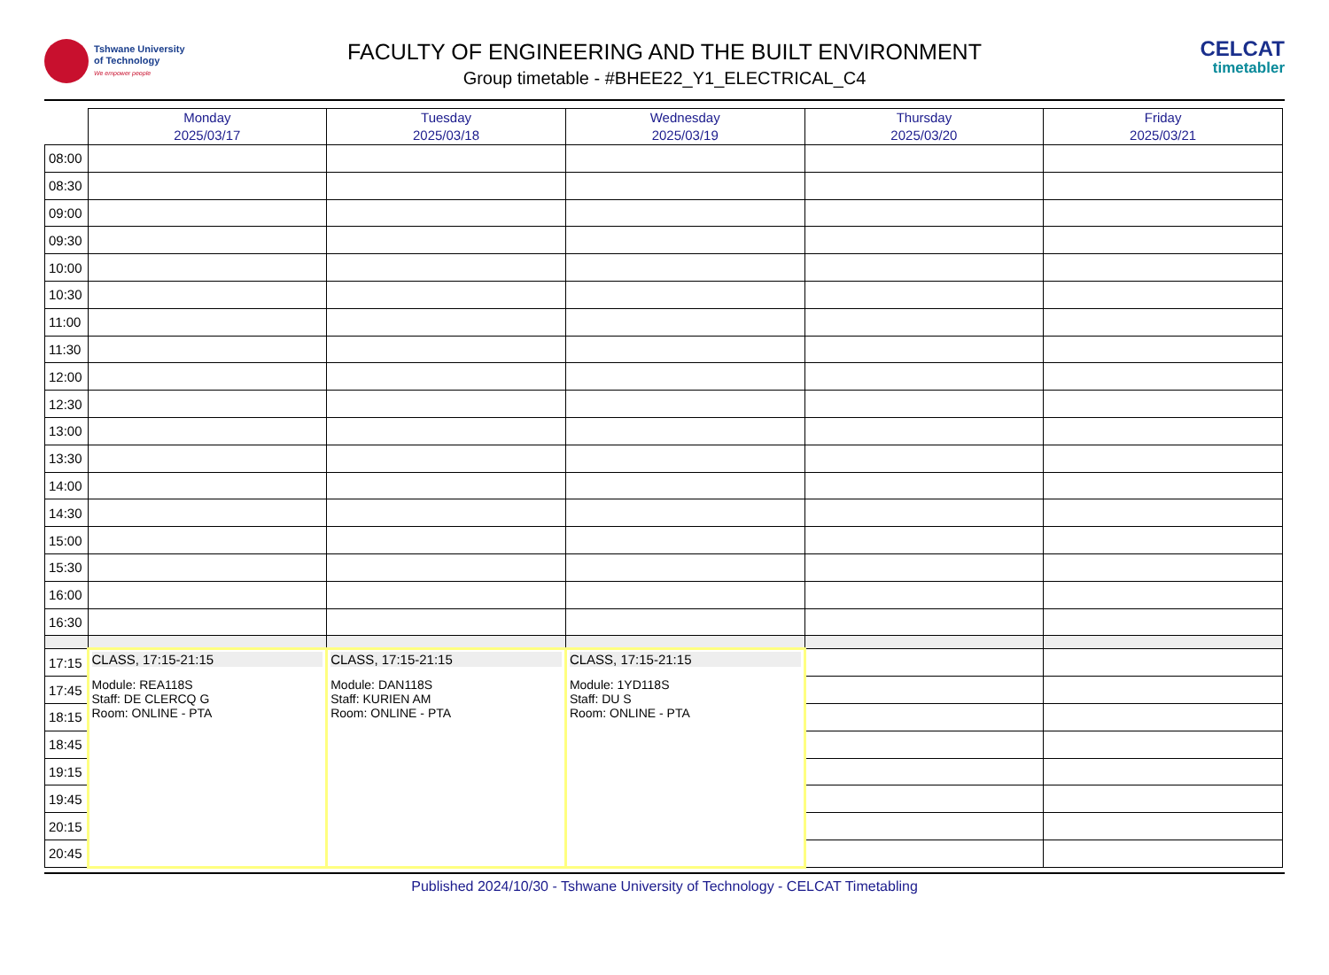Tshwane University
of Technology
We empower people
FACULTY OF ENGINEERING AND THE BUILT ENVIRONMENT
Group timetable - #BHEE22_Y1_ELECTRICAL_C4
CELCAT
timetabler
| | Monday 2025/03/17 | Tuesday 2025/03/18 | Wednesday 2025/03/19 | Thursday 2025/03/20 | Friday 2025/03/21 |
| --- | --- | --- | --- | --- | --- |
| 08:00 | | | | | |
| 08:30 | | | | | |
| 09:00 | | | | | |
| 09:30 | | | | | |
| 10:00 | | | | | |
| 10:30 | | | | | |
| 11:00 | | | | | |
| 11:30 | | | | | |
| 12:00 | | | | | |
| 12:30 | | | | | |
| 13:00 | | | | | |
| 13:30 | | | | | |
| 14:00 | | | | | |
| 14:30 | | | | | |
| 15:00 | | | | | |
| 15:30 | | | | | |
| 16:00 | | | | | |
| 16:30 | | | | | |
| 17:15 | CLASS, 17:15-21:15 Module: REA118S Staff: DE CLERCQ G Room: ONLINE - PTA | CLASS, 17:15-21:15 Module: DAN118S Staff: KURIEN AM Room: ONLINE - PTA | CLASS, 17:15-21:15 Module: 1YD118S Staff: DU S Room: ONLINE - PTA | | |
| 17:45 | | | | | |
| 18:15 | | | | | |
| 18:45 | | | | | |
| 19:15 | | | | | |
| 19:45 | | | | | |
| 20:15 | | | | | |
| 20:45 | | | | | |
Published 2024/10/30 - Tshwane University of Technology - CELCAT Timetabling